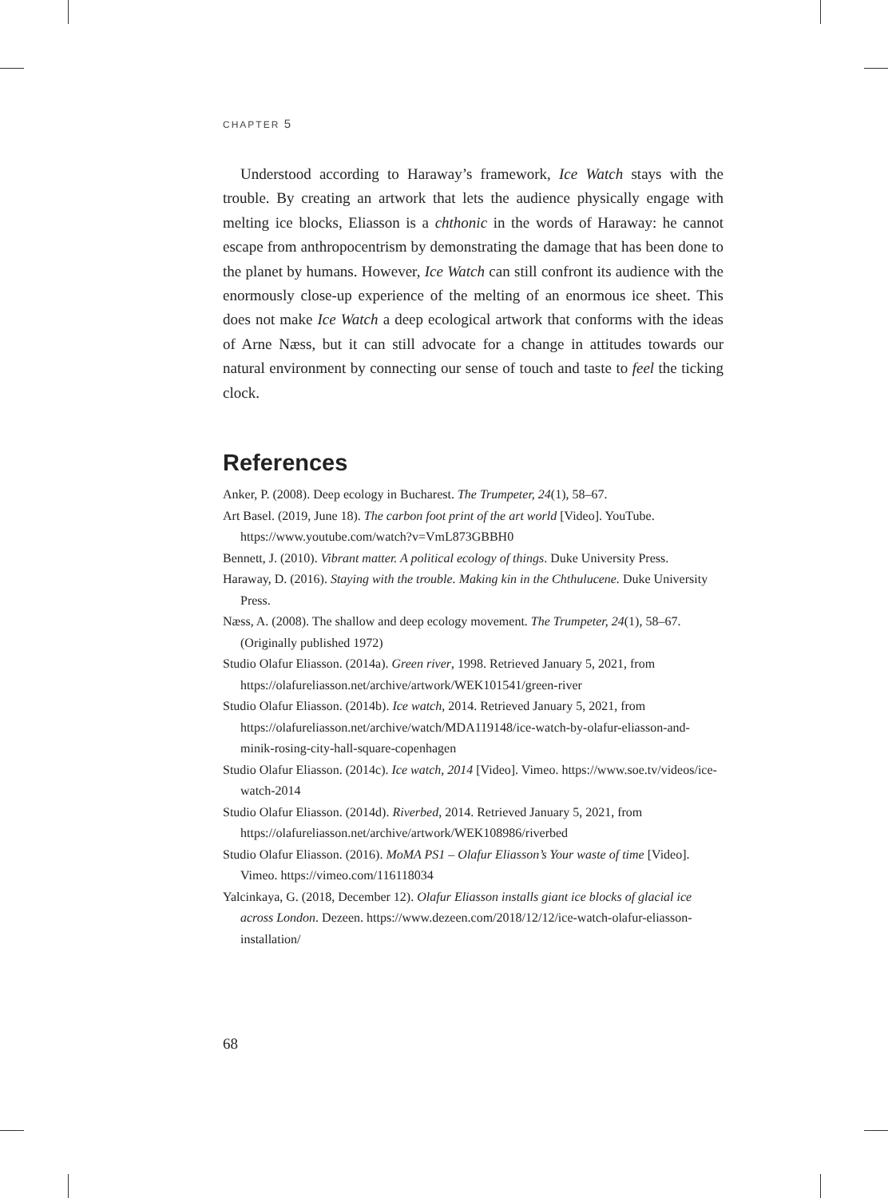CHAPTER 5
Understood according to Haraway’s framework, Ice Watch stays with the trouble. By creating an artwork that lets the audience physically engage with melting ice blocks, Eliasson is a chthonic in the words of Haraway: he cannot escape from anthropocentrism by demonstrating the damage that has been done to the planet by humans. However, Ice Watch can still confront its audience with the enormously close-up experience of the melting of an enormous ice sheet. This does not make Ice Watch a deep ecological artwork that conforms with the ideas of Arne Næss, but it can still advocate for a change in attitudes towards our natural environment by connecting our sense of touch and taste to feel the ticking clock.
References
Anker, P. (2008). Deep ecology in Bucharest. The Trumpeter, 24(1), 58–67.
Art Basel. (2019, June 18). The carbon foot print of the art world [Video]. YouTube. https://www.youtube.com/watch?v=VmL873GBBH0
Bennett, J. (2010). Vibrant matter. A political ecology of things. Duke University Press.
Haraway, D. (2016). Staying with the trouble. Making kin in the Chthulucene. Duke University Press.
Næss, A. (2008). The shallow and deep ecology movement. The Trumpeter, 24(1), 58–67. (Originally published 1972)
Studio Olafur Eliasson. (2014a). Green river, 1998. Retrieved January 5, 2021, from https://olafureliasson.net/archive/artwork/WEK101541/green-river
Studio Olafur Eliasson. (2014b). Ice watch, 2014. Retrieved January 5, 2021, from https://olafureliasson.net/archive/watch/MDA119148/ice-watch-by-olafur-eliasson-and-minik-rosing-city-hall-square-copenhagen
Studio Olafur Eliasson. (2014c). Ice watch, 2014 [Video]. Vimeo. https://www.soe.tv/videos/ice-watch-2014
Studio Olafur Eliasson. (2014d). Riverbed, 2014. Retrieved January 5, 2021, from https://olafureliasson.net/archive/artwork/WEK108986/riverbed
Studio Olafur Eliasson. (2016). MoMA PS1 – Olafur Eliasson’s Your waste of time [Video]. Vimeo. https://vimeo.com/116118034
Yalcinkaya, G. (2018, December 12). Olafur Eliasson installs giant ice blocks of glacial ice across London. Dezeen. https://www.dezeen.com/2018/12/12/ice-watch-olafur-eliasson-installation/
68